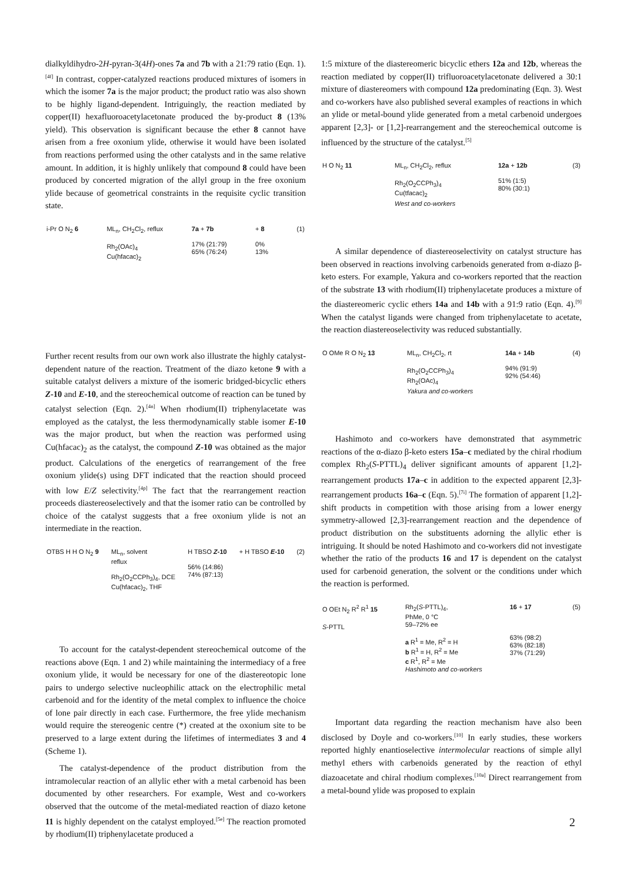dialkyldihydro-2H-pyran-3(4H)-ones 7a and 7b with a 21:79 ratio (Eqn. 1).<sup>[4f]</sup> In contrast, copper-catalyzed reactions produced mixtures of isomers in which the isomer 7a is the major product; the product ratio was also shown to be highly ligand-dependent. Intriguingly, the reaction mediated by copper(II) hexafluoroacetylacetonate produced the by-product 8 (13% yield). This observation is significant because the ether 8 cannot have arisen from a free oxonium ylide, otherwise it would have been isolated from reactions performed using the other catalysts and in the same relative amount. In addition, it is highly unlikely that compound 8 could have been produced by concerted migration of the allyl group in the free oxonium ylide because of geometrical constraints in the requisite cyclic transition state.
i-Pr O N<sub>2</sub> 6 ML<sub>n</sub>, CH<sub>2</sub>Cl<sub>2</sub>, reflux
Rh<sub>2</sub>(OAc)<sub>4</sub>
Cu(hfacac)<sub>2</sub>
7a + 7b
17% (21:79)
65% (76:24)
+ 8
0%
13%
(1)
Further recent results from our own work also illustrate the highly catalyst-dependent nature of the reaction. Treatment of the diazo ketone 9 with a suitable catalyst delivers a mixture of the isomeric bridged-bicyclic ethers Z-10 and E-10, and the stereochemical outcome of reaction can be tuned by catalyst selection (Eqn. 2).<sup>[4n]</sup> When rhodium(II) triphenylacetate was employed as the catalyst, the less thermodynamically stable isomer E-10 was the major product, but when the reaction was performed using Cu(hfacac)<sub>2</sub> as the catalyst, the compound Z-10 was obtained as the major product. Calculations of the energetics of rearrangement of the free oxonium ylide(s) using DFT indicated that the reaction should proceed with low E/Z selectivity.<sup>[4p]</sup> The fact that the rearrangement reaction proceeds diastereoselectively and that the isomer ratio can be controlled by choice of the catalyst suggests that a free oxonium ylide is not an intermediate in the reaction.
OTBS H H O N<sub>2</sub> 9 ML<sub>n</sub>, solvent
reflux
Rh<sub>2</sub>(O<sub>2</sub>CCPh<sub>3</sub>)<sub>4</sub>, DCE
Cu(hfacac)<sub>2</sub>, THF
H TBSO Z-10
56% (14:86)
74% (87:13)
+ H TBSO E-10 (2)
To account for the catalyst-dependent stereochemical outcome of the reactions above (Eqn. 1 and 2) while maintaining the intermediacy of a free oxonium ylide, it would be necessary for one of the diastereotopic lone pairs to undergo selective nucleophilic attack on the electrophilic metal carbenoid and for the identity of the metal complex to influence the choice of lone pair directly in each case. Furthermore, the free ylide mechanism would require the stereogenic centre (*) created at the oxonium site to be preserved to a large extent during the lifetimes of intermediates 3 and 4 (Scheme 1).
The catalyst-dependence of the product distribution from the intramolecular reaction of an allylic ether with a metal carbenoid has been documented by other researchers. For example, West and co-workers observed that the outcome of the metal-mediated reaction of diazo ketone 11 is highly dependent on the catalyst employed.<sup>[5e]</sup> The reaction promoted by rhodium(II) triphenylacetate produced a
1:5 mixture of the diastereomeric bicyclic ethers 12a and 12b, whereas the reaction mediated by copper(II) trifluoroacetylacetonate delivered a 30:1 mixture of diastereomers with compound 12a predominating (Eqn. 3). West and co-workers have also published several examples of reactions in which an ylide or metal-bound ylide generated from a metal carbenoid undergoes apparent [2,3]- or [1,2]-rearrangement and the stereochemical outcome is influenced by the structure of the catalyst.<sup>[5]</sup>
H O N<sub>2</sub> 11 ML<sub>n</sub>, CH<sub>2</sub>Cl<sub>2</sub>, reflux
Rh<sub>2</sub>(O<sub>2</sub>CCPh<sub>3</sub>)<sub>4</sub>
Cu(tfacac)<sub>2</sub>
West and co-workers
12a + 12b
51% (1:5)
80% (30:1)
(3)
A similar dependence of diastereoselectivity on catalyst structure has been observed in reactions involving carbenoids generated from α-diazo β-keto esters. For example, Yakura and co-workers reported that the reaction of the substrate 13 with rhodium(II) triphenylacetate produces a mixture of the diastereomeric cyclic ethers 14a and 14b with a 91:9 ratio (Eqn. 4).<sup>[9]</sup> When the catalyst ligands were changed from triphenylacetate to acetate, the reaction diastereoselectivity was reduced substantially.
O OMe R O N<sub>2</sub> 13 ML<sub>n</sub>, CH<sub>2</sub>Cl<sub>2</sub>, rt
Rh<sub>2</sub>(O<sub>2</sub>CCPh<sub>3</sub>)<sub>4</sub>
Rh<sub>2</sub>(OAc)<sub>4</sub>
Yakura and co-workers
14a + 14b
94% (91:9)
92% (54:46)
(4)
Hashimoto and co-workers have demonstrated that asymmetric reactions of the α-diazo β-keto esters 15a–c mediated by the chiral rhodium complex Rh<sub>2</sub>(S-PTTL)<sub>4</sub> deliver significant amounts of apparent [1,2]-rearrangement products 17a–c in addition to the expected apparent [2,3]-rearrangement products 16a–c (Eqn. 5).<sup>[7i]</sup> The formation of apparent [1,2]-shift products in competition with those arising from a lower energy symmetry-allowed [2,3]-rearrangement reaction and the dependence of product distribution on the substituents adorning the allylic ether is intriguing. It should be noted Hashimoto and co-workers did not investigate whether the ratio of the products 16 and 17 is dependent on the catalyst used for carbenoid generation, the solvent or the conditions under which the reaction is performed.
O OEt N<sub>2</sub> R<sup>2</sup> R<sup>1</sup> 15
S-PTTL
Rh<sub>2</sub>(S-PTTL)<sub>4</sub>,
PhMe, 0 °C
59–72% ee
a R<sup>1</sup> = Me, R<sup>2</sup> = H
b R<sup>1</sup> = H, R<sup>2</sup> = Me
c R<sup>1</sup>, R<sup>2</sup> = Me
Hashimoto and co-workers
16 + 17
63% (98:2)
63% (82:18)
37% (71:29)
(5)
Important data regarding the reaction mechanism have also been disclosed by Doyle and co-workers.<sup>[10]</sup> In early studies, these workers reported highly enantioselective intermolecular reactions of simple allyl methyl ethers with carbenoids generated by the reaction of ethyl diazoacetate and chiral rhodium complexes.<sup>[10a]</sup> Direct rearrangement from a metal-bound ylide was proposed to explain
2